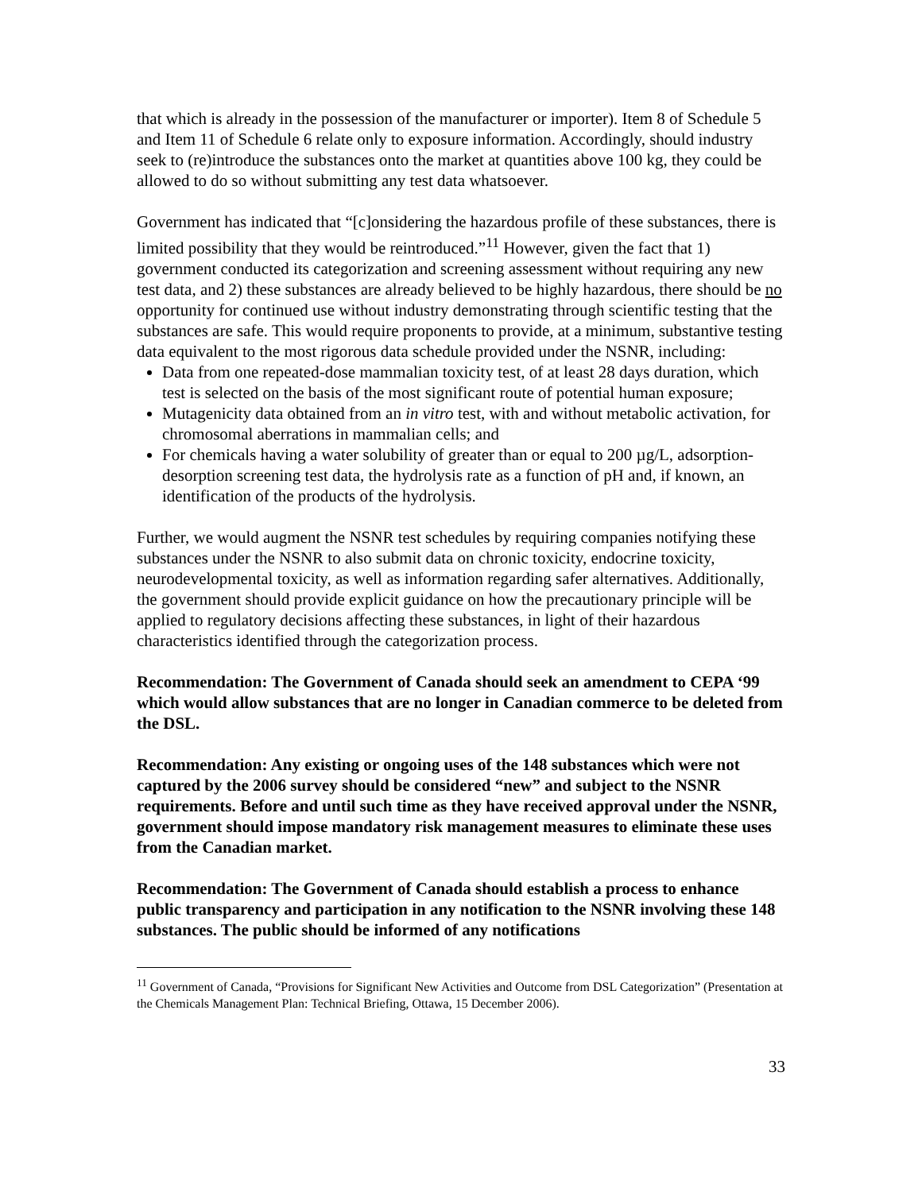that which is already in the possession of the manufacturer or importer). Item 8 of Schedule 5 and Item 11 of Schedule 6 relate only to exposure information. Accordingly, should industry seek to (re)introduce the substances onto the market at quantities above 100 kg, they could be allowed to do so without submitting any test data whatsoever.
Government has indicated that “[c]onsidering the hazardous profile of these substances, there is limited possibility that they would be reintroduced.”<sup>11</sup> However, given the fact that 1) government conducted its categorization and screening assessment without requiring any new test data, and 2) these substances are already believed to be highly hazardous, there should be no opportunity for continued use without industry demonstrating through scientific testing that the substances are safe. This would require proponents to provide, at a minimum, substantive testing data equivalent to the most rigorous data schedule provided under the NSNR, including:
Data from one repeated-dose mammalian toxicity test, of at least 28 days duration, which test is selected on the basis of the most significant route of potential human exposure;
Mutagenicity data obtained from an in vitro test, with and without metabolic activation, for chromosomal aberrations in mammalian cells; and
For chemicals having a water solubility of greater than or equal to 200 µg/L, adsorption-desorption screening test data, the hydrolysis rate as a function of pH and, if known, an identification of the products of the hydrolysis.
Further, we would augment the NSNR test schedules by requiring companies notifying these substances under the NSNR to also submit data on chronic toxicity, endocrine toxicity, neurodevelopmental toxicity, as well as information regarding safer alternatives. Additionally, the government should provide explicit guidance on how the precautionary principle will be applied to regulatory decisions affecting these substances, in light of their hazardous characteristics identified through the categorization process.
Recommendation: The Government of Canada should seek an amendment to CEPA ‘99 which would allow substances that are no longer in Canadian commerce to be deleted from the DSL.
Recommendation: Any existing or ongoing uses of the 148 substances which were not captured by the 2006 survey should be considered “new” and subject to the NSNR requirements. Before and until such time as they have received approval under the NSNR, government should impose mandatory risk management measures to eliminate these uses from the Canadian market.
Recommendation: The Government of Canada should establish a process to enhance public transparency and participation in any notification to the NSNR involving these 148 substances. The public should be informed of any notifications
<sup>11</sup> Government of Canada, “Provisions for Significant New Activities and Outcome from DSL Categorization” (Presentation at the Chemicals Management Plan: Technical Briefing, Ottawa, 15 December 2006).
33